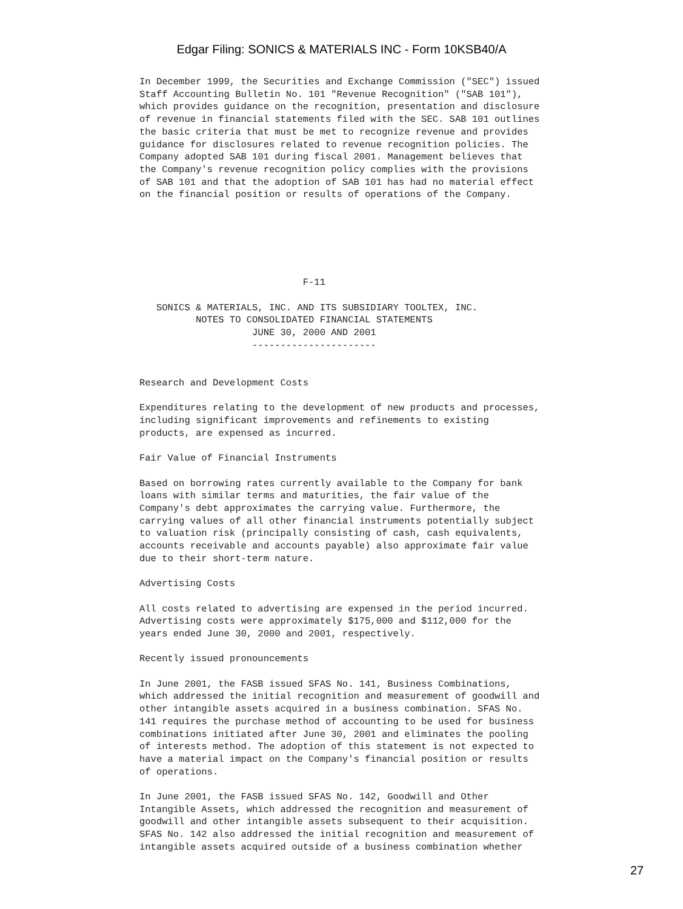Edgar Filing: SONICS & MATERIALS INC - Form 10KSB40/A
In December 1999, the Securities and Exchange Commission ("SEC") issued
Staff Accounting Bulletin No. 101 "Revenue Recognition" ("SAB 101"),
which provides guidance on the recognition, presentation and disclosure
of revenue in financial statements filed with the SEC. SAB 101 outlines
the basic criteria that must be met to recognize revenue and provides
guidance for disclosures related to revenue recognition policies. The
Company adopted SAB 101 during fiscal 2001. Management believes that
the Company's revenue recognition policy complies with the provisions
of SAB 101 and that the adoption of SAB 101 has had no material effect
on the financial position or results of operations of the Company.






                             F-11

   SONICS & MATERIALS, INC. AND ITS SUBSIDIARY TOOLTEX, INC.
          NOTES TO CONSOLIDATED FINANCIAL STATEMENTS
                    JUNE 30, 2000 AND 2001
                    ----------------------


Research and Development Costs

Expenditures relating to the development of new products and processes,
including significant improvements and refinements to existing
products, are expensed as incurred.

Fair Value of Financial Instruments

Based on borrowing rates currently available to the Company for bank
loans with similar terms and maturities, the fair value of the
Company's debt approximates the carrying value. Furthermore, the
carrying values of all other financial instruments potentially subject
to valuation risk (principally consisting of cash, cash equivalents,
accounts receivable and accounts payable) also approximate fair value
due to their short-term nature.

Advertising Costs

All costs related to advertising are expensed in the period incurred.
Advertising costs were approximately $175,000 and $112,000 for the
years ended June 30, 2000 and 2001, respectively.

Recently issued pronouncements

In June 2001, the FASB issued SFAS No. 141, Business Combinations,
which addressed the initial recognition and measurement of goodwill and
other intangible assets acquired in a business combination. SFAS No.
141 requires the purchase method of accounting to be used for business
combinations initiated after June 30, 2001 and eliminates the pooling
of interests method. The adoption of this statement is not expected to
have a material impact on the Company's financial position or results
of operations.

In June 2001, the FASB issued SFAS No. 142, Goodwill and Other
Intangible Assets, which addressed the recognition and measurement of
goodwill and other intangible assets subsequent to their acquisition.
SFAS No. 142 also addressed the initial recognition and measurement of
intangible assets acquired outside of a business combination whether
27